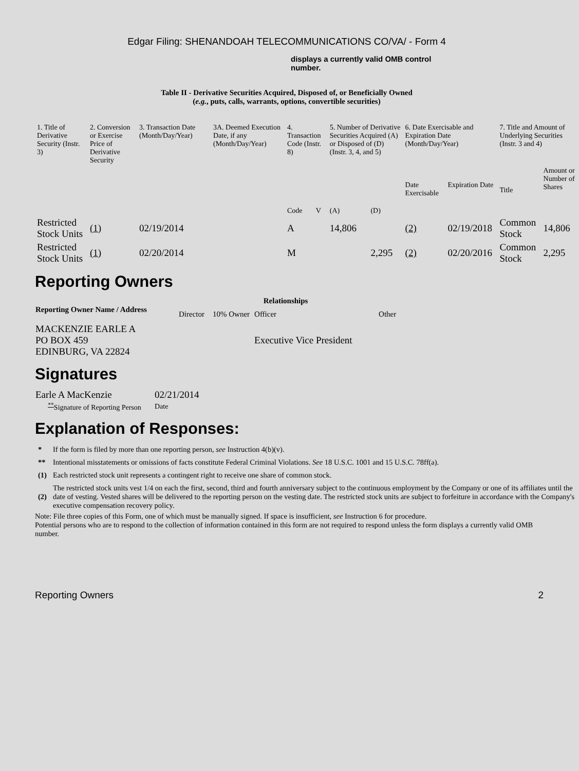Edgar Filing: SHENANDOAH TELECOMMUNICATIONS CO/VA/ - Form 4
displays a currently valid OMB control number.
Table II - Derivative Securities Acquired, Disposed of, or Beneficially Owned
(e.g., puts, calls, warrants, options, convertible securities)
| 1. Title of Derivative Security (Instr. 3) | 2. Conversion or Exercise Price of Derivative Security | 3. Transaction Date (Month/Day/Year) | 3A. Deemed Execution Date, if any (Month/Day/Year) | 4. Transaction Code (Instr. 8) | | 5. Number of Derivative Securities Acquired (A) or Disposed of (D) (Instr. 3, 4, and 5) | | 6. Date Exercisable and Expiration Date (Month/Day/Year) | | 7. Title and Amount of Underlying Securities (Instr. 3 and 4) | |
| --- | --- | --- | --- | --- | --- | --- | --- | --- | --- | --- | --- |
| | | | | Code | V | (A) | (D) | Date Exercisable | Expiration Date | Title | Amount or Number of Shares |
| Restricted Stock Units | (1) | 02/19/2014 | | A | | 14,806 | | (2) | 02/19/2018 | Common Stock | 14,806 |
| Restricted Stock Units | (1) | 02/20/2014 | | M | | | 2,295 | (2) | 02/20/2016 | Common Stock | 2,295 |
Reporting Owners
| Reporting Owner Name / Address | Relationships | | | |
| --- | --- | --- | --- | --- |
| | Director | 10% Owner | Officer | Other |
| MACKENZIE EARLE A PO BOX 459 EDINBURG, VA 22824 | | | Executive Vice President | |
Signatures
| Earle A MacKenzie | 02/21/2014 |
| <sup>**</sup> Signature of Reporting Person | Date |
Explanation of Responses:
| * | If the form is filed by more than one reporting person, see Instruction 4(b)(v). |
| ** | Intentional misstatements or omissions of facts constitute Federal Criminal Violations. See 18 U.S.C. 1001 and 15 U.S.C. 78ff(a). |
| (1) | Each restricted stock unit represents a contingent right to receive one share of common stock. |
| (2) | The restricted stock units vest 1/4 on each the first, second, third and fourth anniversary subject to the continuous employment by the Company or one of its affiliates until the date of vesting. Vested shares will be delivered to the reporting person on the vesting date. The restricted stock units are subject to forfeiture in accordance with the Company's executive compensation recovery policy. |
Note: File three copies of this Form, one of which must be manually signed. If space is insufficient, see Instruction 6 for procedure.
Potential persons who are to respond to the collection of information contained in this form are not required to respond unless the form displays a currently valid OMB number.
Reporting Owners 2